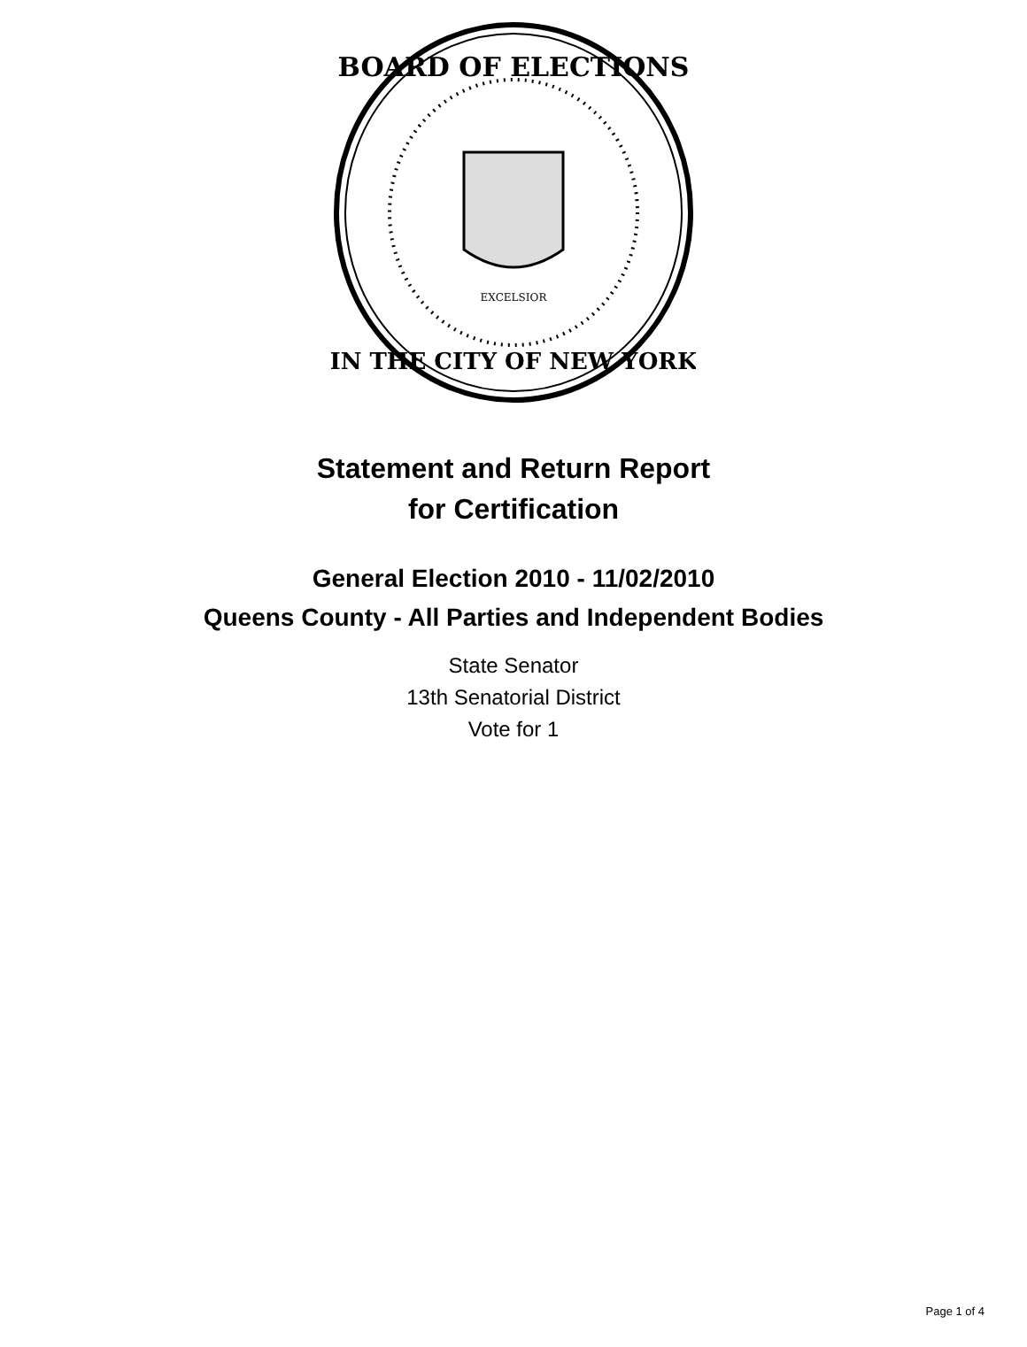BOARD OF ELECTIONS
IN THE CITY OF NEW YORK
EXCELSIOR
Statement and Return Report
for Certification
General Election 2010 - 11/02/2010
Queens County - All Parties and Independent Bodies
State Senator
13th Senatorial District
Vote for 1
Page 1 of 4